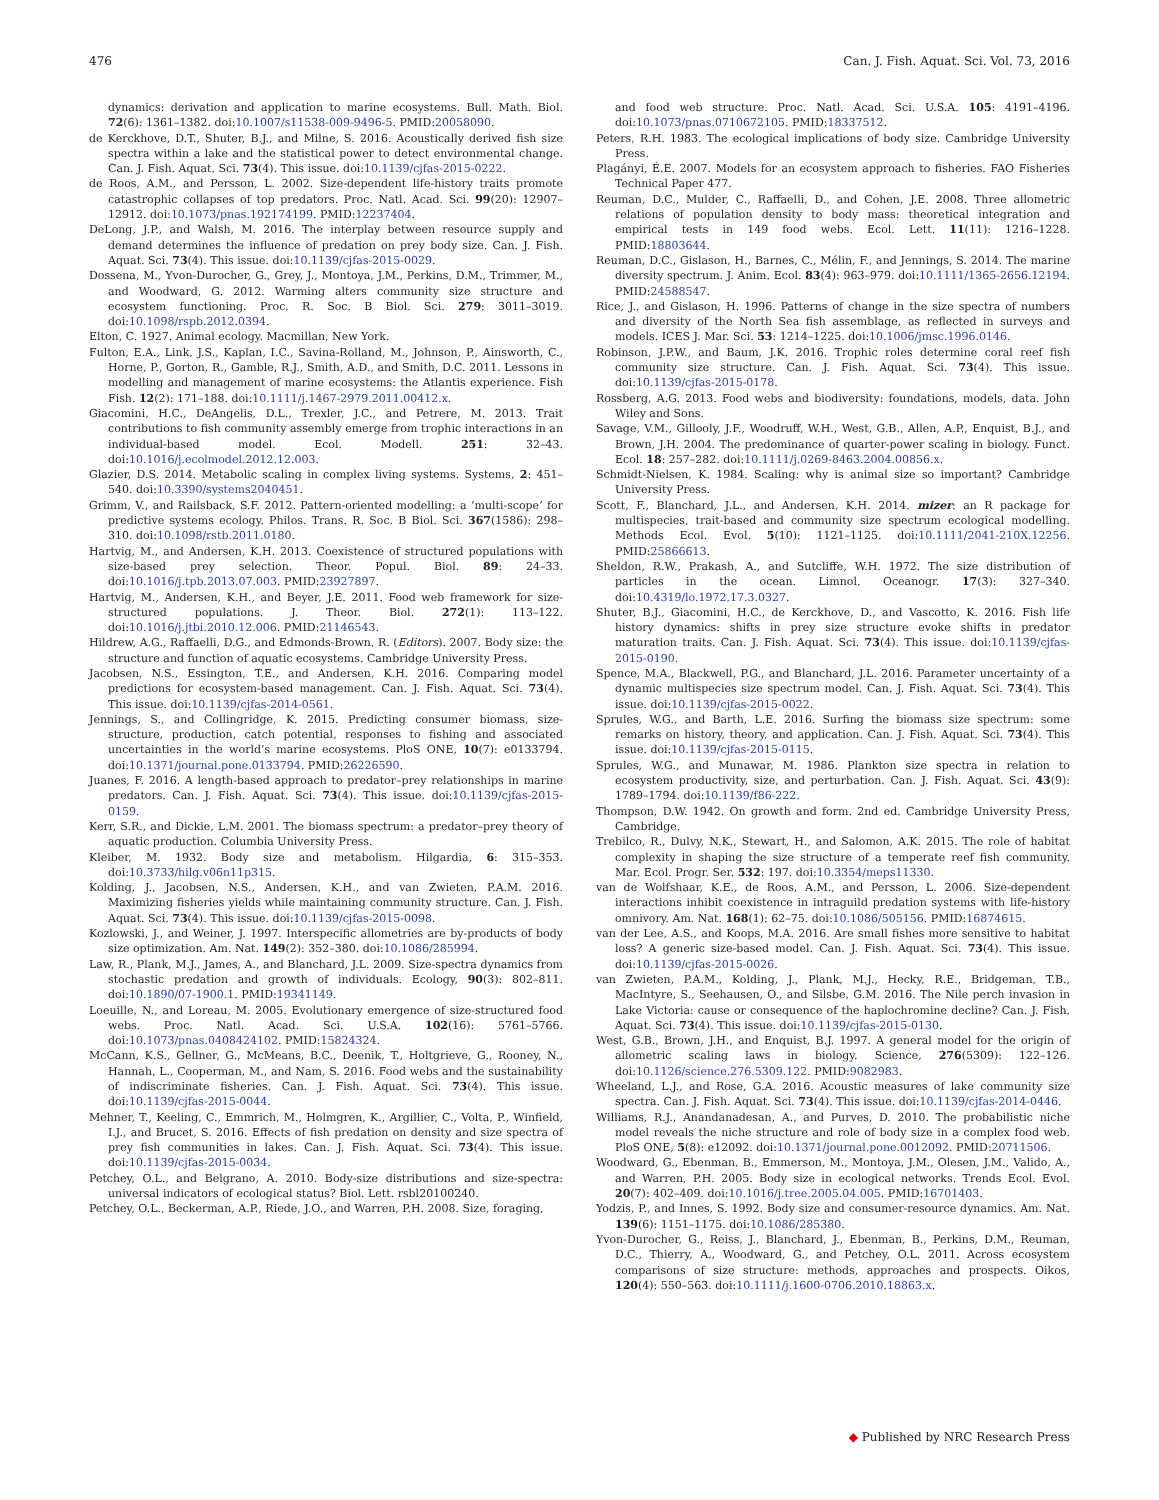476 Can. J. Fish. Aquat. Sci. Vol. 73, 2016
dynamics: derivation and application to marine ecosystems. Bull. Math. Biol. 72(6): 1361–1382. doi:10.1007/s11538-009-9496-5. PMID:20058090.
de Kerckhove, D.T., Shuter, B.J., and Milne, S. 2016. Acoustically derived fish size spectra within a lake and the statistical power to detect environmental change. Can. J. Fish. Aquat. Sci. 73(4). This issue. doi:10.1139/cjfas-2015-0222.
de Roos, A.M., and Persson, L. 2002. Size-dependent life-history traits promote catastrophic collapses of top predators. Proc. Natl. Acad. Sci. 99(20): 12907–12912. doi:10.1073/pnas.192174199. PMID:12237404.
DeLong, J.P., and Walsh, M. 2016. The interplay between resource supply and demand determines the influence of predation on prey body size. Can. J. Fish. Aquat. Sci. 73(4). This issue. doi:10.1139/cjfas-2015-0029.
Dossena, M., Yvon-Durocher, G., Grey, J., Montoya, J.M., Perkins, D.M., Trimmer, M., and Woodward, G. 2012. Warming alters community size structure and ecosystem functioning. Proc. R. Soc. B Biol. Sci. 279: 3011–3019. doi:10.1098/rspb.2012.0394.
Elton, C. 1927. Animal ecology. Macmillan, New York.
Fulton, E.A., Link, J.S., Kaplan, I.C., Savina-Rolland, M., Johnson, P., Ainsworth, C., Horne, P., Gorton, R., Gamble, R.J., Smith, A.D., and Smith, D.C. 2011. Lessons in modelling and management of marine ecosystems: the Atlantis experience. Fish Fish. 12(2): 171–188. doi:10.1111/j.1467-2979.2011.00412.x.
Giacomini, H.C., DeAngelis, D.L., Trexler, J.C., and Petrere, M. 2013. Trait contributions to fish community assembly emerge from trophic interactions in an individual-based model. Ecol. Modell. 251: 32–43. doi:10.1016/j.ecolmodel.2012.12.003.
Glazier, D.S. 2014. Metabolic scaling in complex living systems. Systems, 2: 451–540. doi:10.3390/systems2040451.
Grimm, V., and Railsback, S.F. 2012. Pattern-oriented modelling: a ‘multi-scope’ for predictive systems ecology. Philos. Trans. R. Soc. B Biol. Sci. 367(1586): 298–310. doi:10.1098/rstb.2011.0180.
Hartvig, M., and Andersen, K.H. 2013. Coexistence of structured populations with size-based prey selection. Theor. Popul. Biol. 89: 24–33. doi:10.1016/j.tpb.2013.07.003. PMID:23927897.
Hartvig, M., Andersen, K.H., and Beyer, J.E. 2011. Food web framework for size-structured populations. J. Theor. Biol. 272(1): 113–122. doi:10.1016/j.jtbi.2010.12.006. PMID:21146543.
Hildrew, A.G., Raffaelli, D.G., and Edmonds-Brown, R. (Editors). 2007. Body size: the structure and function of aquatic ecosystems. Cambridge University Press.
Jacobsen, N.S., Essington, T.E., and Andersen, K.H. 2016. Comparing model predictions for ecosystem-based management. Can. J. Fish. Aquat. Sci. 73(4). This issue. doi:10.1139/cjfas-2014-0561.
Jennings, S., and Collingridge, K. 2015. Predicting consumer biomass, size-structure, production, catch potential, responses to fishing and associated uncertainties in the world’s marine ecosystems. PloS ONE, 10(7): e0133794. doi:10.1371/journal.pone.0133794. PMID:26226590.
Juanes, F. 2016. A length-based approach to predator–prey relationships in marine predators. Can. J. Fish. Aquat. Sci. 73(4). This issue. doi:10.1139/cjfas-2015-0159.
Kerr, S.R., and Dickie, L.M. 2001. The biomass spectrum: a predator–prey theory of aquatic production. Columbia University Press.
Kleiber, M. 1932. Body size and metabolism. Hilgardia, 6: 315–353. doi:10.3733/hilg.v06n11p315.
Kolding, J., Jacobsen, N.S., Andersen, K.H., and van Zwieten, P.A.M. 2016. Maximizing fisheries yields while maintaining community structure. Can. J. Fish. Aquat. Sci. 73(4). This issue. doi:10.1139/cjfas-2015-0098.
Kozlowski, J., and Weiner, J. 1997. Interspecific allometries are by-products of body size optimization. Am. Nat. 149(2): 352–380. doi:10.1086/285994.
Law, R., Plank, M.J., James, A., and Blanchard, J.L. 2009. Size-spectra dynamics from stochastic predation and growth of individuals. Ecology, 90(3): 802–811. doi:10.1890/07-1900.1. PMID:19341149.
Loeuille, N., and Loreau, M. 2005. Evolutionary emergence of size-structured food webs. Proc. Natl. Acad. Sci. U.S.A. 102(16): 5761–5766. doi:10.1073/pnas.0408424102. PMID:15824324.
McCann, K.S., Gellner, G., McMeans, B.C., Deenik, T., Holtgrieve, G., Rooney, N., Hannah, L., Cooperman, M., and Nam, S. 2016. Food webs and the sustainability of indiscriminate fisheries. Can. J. Fish. Aquat. Sci. 73(4). This issue. doi:10.1139/cjfas-2015-0044.
Mehner, T., Keeling, C., Emmrich, M., Holmgren, K., Argillier, C., Volta, P., Winfield, I.J., and Brucet, S. 2016. Effects of fish predation on density and size spectra of prey fish communities in lakes. Can. J. Fish. Aquat. Sci. 73(4). This issue. doi:10.1139/cjfas-2015-0034.
Petchey, O.L., and Belgrano, A. 2010. Body-size distributions and size-spectra: universal indicators of ecological status? Biol. Lett. rsbl20100240.
Petchey, O.L., Beckerman, A.P., Riede, J.O., and Warren, P.H. 2008. Size, foraging,
and food web structure. Proc. Natl. Acad. Sci. U.S.A. 105: 4191–4196. doi:10.1073/pnas.0710672105. PMID:18337512.
Peters, R.H. 1983. The ecological implications of body size. Cambridge University Press.
Plagányi, É.E. 2007. Models for an ecosystem approach to fisheries. FAO Fisheries Technical Paper 477.
Reuman, D.C., Mulder, C., Raffaelli, D., and Cohen, J.E. 2008. Three allometric relations of population density to body mass: theoretical integration and empirical tests in 149 food webs. Ecol. Lett. 11(11): 1216–1228. PMID:18803644.
Reuman, D.C., Gislason, H., Barnes, C., Mélin, F., and Jennings, S. 2014. The marine diversity spectrum. J. Anim. Ecol. 83(4): 963–979. doi:10.1111/1365-2656.12194. PMID:24588547.
Rice, J., and Gislason, H. 1996. Patterns of change in the size spectra of numbers and diversity of the North Sea fish assemblage, as reflected in surveys and models. ICES J. Mar. Sci. 53: 1214–1225. doi:10.1006/jmsc.1996.0146.
Robinson, J.P.W., and Baum, J.K. 2016. Trophic roles determine coral reef fish community size structure. Can. J. Fish. Aquat. Sci. 73(4). This issue. doi:10.1139/cjfas-2015-0178.
Rossberg, A.G. 2013. Food webs and biodiversity: foundations, models, data. John Wiley and Sons.
Savage, V.M., Gillooly, J.F., Woodruff, W.H., West, G.B., Allen, A.P., Enquist, B.J., and Brown, J.H. 2004. The predominance of quarter-power scaling in biology. Funct. Ecol. 18: 257–282. doi:10.1111/j.0269-8463.2004.00856.x.
Schmidt-Nielsen, K. 1984. Scaling: why is animal size so important? Cambridge University Press.
Scott, F., Blanchard, J.L., and Andersen, K.H. 2014. mizer: an R package for multispecies, trait-based and community size spectrum ecological modelling. Methods Ecol. Evol. 5(10): 1121–1125. doi:10.1111/2041-210X.12256. PMID:25866613.
Sheldon, R.W., Prakash, A., and Sutcliffe, W.H. 1972. The size distribution of particles in the ocean. Limnol. Oceanogr. 17(3): 327–340. doi:10.4319/lo.1972.17.3.0327.
Shuter, B.J., Giacomini, H.C., de Kerckhove, D., and Vascotto, K. 2016. Fish life history dynamics: shifts in prey size structure evoke shifts in predator maturation traits. Can. J. Fish. Aquat. Sci. 73(4). This issue. doi:10.1139/cjfas-2015-0190.
Spence, M.A., Blackwell, P.G., and Blanchard, J.L. 2016. Parameter uncertainty of a dynamic multispecies size spectrum model. Can. J. Fish. Aquat. Sci. 73(4). This issue. doi:10.1139/cjfas-2015-0022.
Sprules, W.G., and Barth, L.E. 2016. Surfing the biomass size spectrum: some remarks on history, theory, and application. Can. J. Fish. Aquat. Sci. 73(4). This issue. doi:10.1139/cjfas-2015-0115.
Sprules, W.G., and Munawar, M. 1986. Plankton size spectra in relation to ecosystem productivity, size, and perturbation. Can. J. Fish. Aquat. Sci. 43(9): 1789–1794. doi:10.1139/f86-222.
Thompson, D.W. 1942. On growth and form. 2nd ed. Cambridge University Press, Cambridge.
Trebilco, R., Dulvy, N.K., Stewart, H., and Salomon, A.K. 2015. The role of habitat complexity in shaping the size structure of a temperate reef fish community. Mar. Ecol. Progr. Ser. 532: 197. doi:10.3354/meps11330.
van de Wolfshaar, K.E., de Roos, A.M., and Persson, L. 2006. Size-dependent interactions inhibit coexistence in intraguild predation systems with life-history omnivory. Am. Nat. 168(1): 62–75. doi:10.1086/505156. PMID:16874615.
van der Lee, A.S., and Koops, M.A. 2016. Are small fishes more sensitive to habitat loss? A generic size-based model. Can. J. Fish. Aquat. Sci. 73(4). This issue. doi:10.1139/cjfas-2015-0026.
van Zwieten, P.A.M., Kolding, J., Plank, M.J., Hecky, R.E., Bridgeman, T.B., MacIntyre, S., Seehausen, O., and Silsbe, G.M. 2016. The Nile perch invasion in Lake Victoria: cause or consequence of the haplochromine decline? Can. J. Fish. Aquat. Sci. 73(4). This issue. doi:10.1139/cjfas-2015-0130.
West, G.B., Brown, J.H., and Enquist, B.J. 1997. A general model for the origin of allometric scaling laws in biology. Science, 276(5309): 122–126. doi:10.1126/science.276.5309.122. PMID:9082983.
Wheeland, L.J., and Rose, G.A. 2016. Acoustic measures of lake community size spectra. Can. J. Fish. Aquat. Sci. 73(4). This issue. doi:10.1139/cjfas-2014-0446.
Williams, R.J., Anandanadesan, A., and Purves, D. 2010. The probabilistic niche model reveals the niche structure and role of body size in a complex food web. PloS ONE, 5(8): e12092. doi:10.1371/journal.pone.0012092. PMID:20711506.
Woodward, G., Ebenman, B., Emmerson, M., Montoya, J.M., Olesen, J.M., Valido, A., and Warren, P.H. 2005. Body size in ecological networks. Trends Ecol. Evol. 20(7): 402–409. doi:10.1016/j.tree.2005.04.005. PMID:16701403.
Yodzis, P., and Innes, S. 1992. Body size and consumer-resource dynamics. Am. Nat. 139(6): 1151–1175. doi:10.1086/285380.
Yvon-Durocher, G., Reiss, J., Blanchard, J., Ebenman, B., Perkins, D.M., Reuman, D.C., Thierry, A., Woodward, G., and Petchey, O.L. 2011. Across ecosystem comparisons of size structure: methods, approaches and prospects. Oikos, 120(4): 550–563. doi:10.1111/j.1600-0706.2010.18863.x.
◆ Published by NRC Research Press